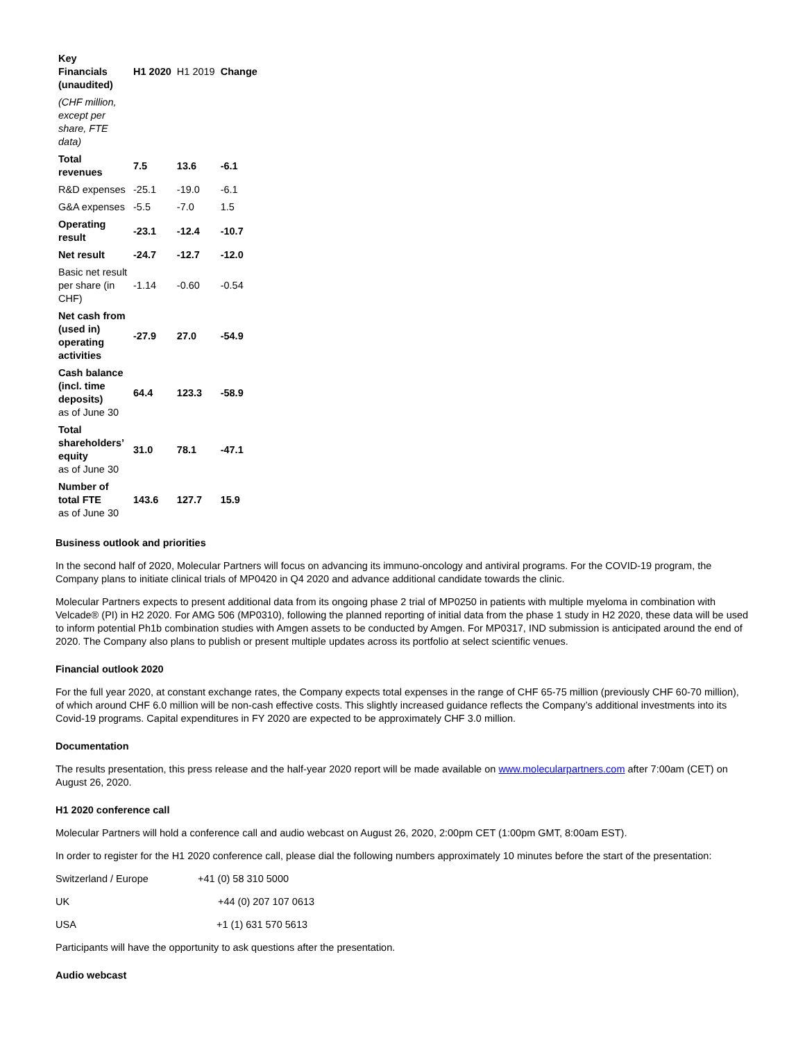| Key Financials (unaudited) | H1 2020 | H1 2019 | Change |
| (CHF million, except per share, FTE data) | | | |
| Total revenues | 7.5 | 13.6 | -6.1 |
| R&D expenses | -25.1 | -19.0 | -6.1 |
| G&A expenses | -5.5 | -7.0 | 1.5 |
| Operating result | -23.1 | -12.4 | -10.7 |
| Net result | -24.7 | -12.7 | -12.0 |
| Basic net result per share (in CHF) | -1.14 | -0.60 | -0.54 |
| Net cash from (used in) operating activities | -27.9 | 27.0 | -54.9 |
| Cash balance (incl. time deposits) as of June 30 | 64.4 | 123.3 | -58.9 |
| Total shareholders’ equity as of June 30 | 31.0 | 78.1 | -47.1 |
| Number of total FTE as of June 30 | 143.6 | 127.7 | 15.9 |
Business outlook and priorities
In the second half of 2020, Molecular Partners will focus on advancing its immuno-oncology and antiviral programs. For the COVID-19 program, the Company plans to initiate clinical trials of MP0420 in Q4 2020 and advance additional candidate towards the clinic.
Molecular Partners expects to present additional data from its ongoing phase 2 trial of MP0250 in patients with multiple myeloma in combination with Velcade® (PI) in H2 2020. For AMG 506 (MP0310), following the planned reporting of initial data from the phase 1 study in H2 2020, these data will be used to inform potential Ph1b combination studies with Amgen assets to be conducted by Amgen. For MP0317, IND submission is anticipated around the end of 2020. The Company also plans to publish or present multiple updates across its portfolio at select scientific venues.
Financial outlook 2020
For the full year 2020, at constant exchange rates, the Company expects total expenses in the range of CHF 65-75 million (previously CHF 60-70 million), of which around CHF 6.0 million will be non-cash effective costs. This slightly increased guidance reflects the Company’s additional investments into its Covid-19 programs. Capital expenditures in FY 2020 are expected to be approximately CHF 3.0 million.
Documentation
The results presentation, this press release and the half-year 2020 report will be made available on www.molecularpartners.com after 7:00am (CET) on August 26, 2020.
H1 2020 conference call
Molecular Partners will hold a conference call and audio webcast on August 26, 2020, 2:00pm CET (1:00pm GMT, 8:00am EST).
In order to register for the H1 2020 conference call, please dial the following numbers approximately 10 minutes before the start of the presentation:
Switzerland / Europe +41 (0) 58 310 5000
UK +44 (0) 207 107 0613
USA +1 (1) 631 570 5613
Participants will have the opportunity to ask questions after the presentation.
Audio webcast